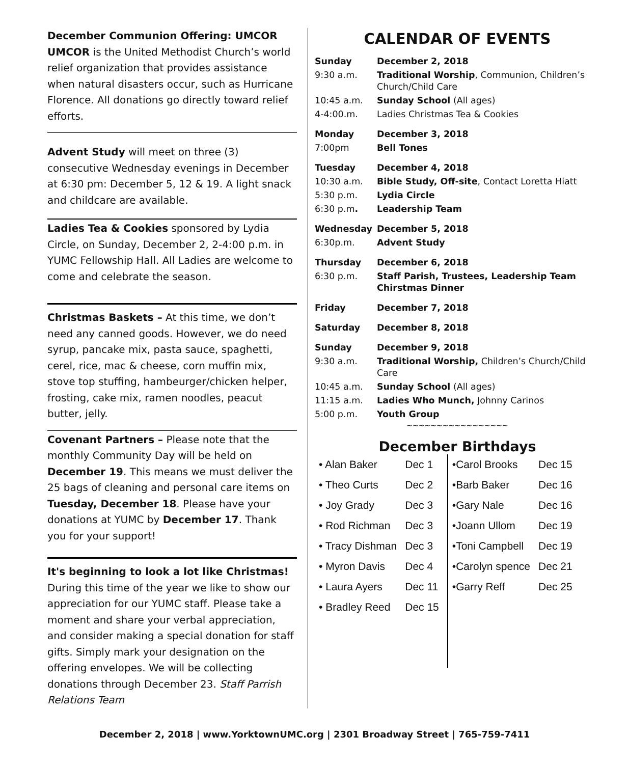December Communion Offering: UMCOR
UMCOR is the United Methodist Church’s world relief organization that provides assistance when natural disasters occur, such as Hurricane Florence. All donations go directly toward relief efforts.
Advent Study will meet on three (3) consecutive Wednesday evenings in December at 6:30 pm: December 5, 12 & 19. A light snack and childcare are available.
Ladies Tea & Cookies sponsored by Lydia Circle, on Sunday, December 2, 2-4:00 p.m. in YUMC Fellowship Hall. All Ladies are welcome to come and celebrate the season.
Christmas Baskets – At this time, we don’t need any canned goods. However, we do need syrup, pancake mix, pasta sauce, spaghetti, cerel, rice, mac & cheese, corn muffin mix, stove top stuffing, hambeurger/chicken helper, frosting, cake mix, ramen noodles, peacut butter, jelly.
Covenant Partners – Please note that the monthly Community Day will be held on December 19. This means we must deliver the 25 bags of cleaning and personal care items on Tuesday, December 18. Please have your donations at YUMC by December 17. Thank you for your support!
It's beginning to look a lot like Christmas! During this time of the year we like to show our appreciation for our YUMC staff. Please take a moment and share your verbal appreciation, and consider making a special donation for staff gifts. Simply mark your designation on the offering envelopes. We will be collecting donations through December 23. Staff Parrish Relations Team
CALENDAR OF EVENTS
| Sunday | December 2, 2018 |
| 9:30 a.m. | Traditional Worship , Communion, Children’s Church/Child Care |
| 10:45 a.m. | Sunday School (All ages) |
| 4-4:00.m. | Ladies Christmas Tea & Cookies |
| Monday | December 3, 2018 |
| 7:00pm | Bell Tones |
| Tuesday | December 4, 2018 |
| 10:30 a.m. | Bible Study, Off-site , Contact Loretta Hiatt |
| 5:30 p.m. | Lydia Circle |
| 6:30 p.m . | Leadership Team |
| Wednesday | December 5, 2018 |
| 6:30p.m. | Advent Study |
| Thursday | December 6, 2018 |
| 6:30 p.m. | Staff Parish, Trustees, Leadership Team Chirstmas Dinner |
| Friday | December 7, 2018 |
| Saturday | December 8, 2018 |
| Sunday | December 9, 2018 |
| 9:30 a.m. | Traditional Worship, Children’s Church/Child Care |
| 10:45 a.m. | Sunday School (All ages) |
| 11:15 a.m. | Ladies Who Munch, Johnny Carinos |
| 5:00 p.m. | Youth Group |
~~~~~~~~~~~~~~~~~
December Birthdays
| • Alan Baker | Dec 1 |
| • Theo Curts | Dec 2 |
| • Joy Grady | Dec 3 |
| • Rod Richman | Dec 3 |
| • Tracy Dishman | Dec 3 |
| • Myron Davis | Dec 4 |
| • Laura Ayers | Dec 11 |
| • Bradley Reed | Dec 15 |
| •Carol Brooks | Dec 15 |
| •Barb Baker | Dec 16 |
| •Gary Nale | Dec 16 |
| •Joann Ullom | Dec 19 |
| •Toni Campbell | Dec 19 |
| •Carolyn spence | Dec 21 |
| •Garry Reff | Dec 25 |
December 2, 2018 | www.YorktownUMC.org | 2301 Broadway Street | 765-759-7411